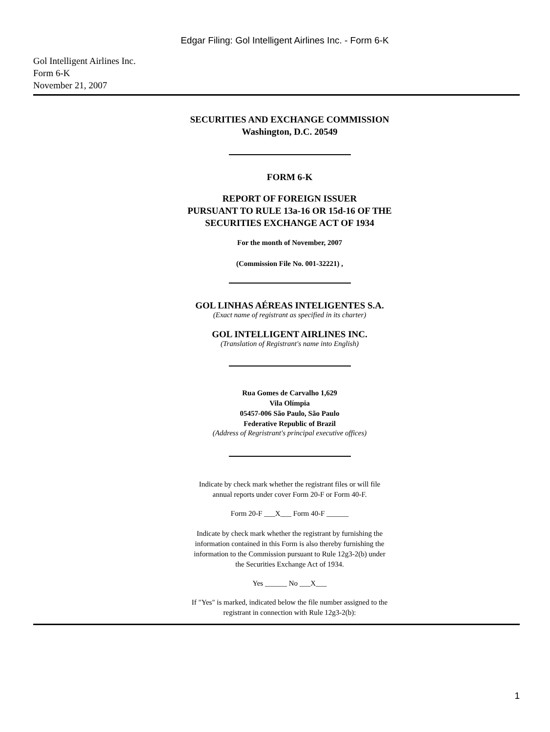Edgar Filing: Gol Intelligent Airlines Inc. - Form 6-K
Gol Intelligent Airlines Inc.
Form 6-K
November 21, 2007
SECURITIES AND EXCHANGE COMMISSION
Washington, D.C. 20549
FORM 6-K
REPORT OF FOREIGN ISSUER
PURSUANT TO RULE 13a-16 OR 15d-16 OF THE
SECURITIES EXCHANGE ACT OF 1934
For the month of November, 2007
(Commission File No. 001-32221) ,
GOL LINHAS AÉREAS INTELIGENTES S.A.
(Exact name of registrant as specified in its charter)
GOL INTELLIGENT AIRLINES INC.
(Translation of Registrant's name into English)
Rua Gomes de Carvalho 1,629
Vila Olímpia
05457-006 São Paulo, São Paulo
Federative Republic of Brazil
(Address of Regristrant's principal executive offices)
Indicate by check mark whether the registrant files or will file
annual reports under cover Form 20-F or Form 40-F.
Form 20-F ___X___ Form 40-F ______
Indicate by check mark whether the registrant by furnishing the
information contained in this Form is also thereby furnishing the
information to the Commission pursuant to Rule 12g3-2(b) under
the Securities Exchange Act of 1934.
Yes ______ No ___X___
If "Yes" is marked, indicated below the file number assigned to the
registrant in connection with Rule 12g3-2(b):
1